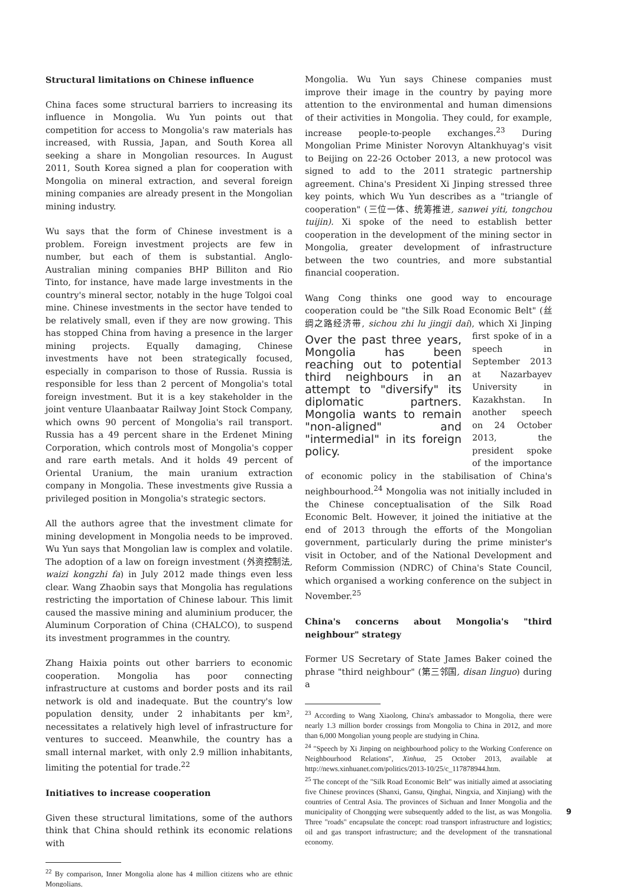Structural limitations on Chinese influence
China faces some structural barriers to increasing its influence in Mongolia. Wu Yun points out that competition for access to Mongolia's raw materials has increased, with Russia, Japan, and South Korea all seeking a share in Mongolian resources. In August 2011, South Korea signed a plan for cooperation with Mongolia on mineral extraction, and several foreign mining companies are already present in the Mongolian mining industry.
Wu says that the form of Chinese investment is a problem. Foreign investment projects are few in number, but each of them is substantial. Anglo-Australian mining companies BHP Billiton and Rio Tinto, for instance, have made large investments in the country's mineral sector, notably in the huge Tolgoi coal mine. Chinese investments in the sector have tended to be relatively small, even if they are now growing. This has stopped China from having a presence in the larger mining projects. Equally damaging, Chinese investments have not been strategically focused, especially in comparison to those of Russia. Russia is responsible for less than 2 percent of Mongolia's total foreign investment. But it is a key stakeholder in the joint venture Ulaanbaatar Railway Joint Stock Company, which owns 90 percent of Mongolia's rail transport. Russia has a 49 percent share in the Erdenet Mining Corporation, which controls most of Mongolia's copper and rare earth metals. And it holds 49 percent of Oriental Uranium, the main uranium extraction company in Mongolia. These investments give Russia a privileged position in Mongolia's strategic sectors.
All the authors agree that the investment climate for mining development in Mongolia needs to be improved. Wu Yun says that Mongolian law is complex and volatile. The adoption of a law on foreign investment (外资控制法, waizi kongzhi fa) in July 2012 made things even less clear. Wang Zhaobin says that Mongolia has regulations restricting the importation of Chinese labour. This limit caused the massive mining and aluminium producer, the Aluminum Corporation of China (CHALCO), to suspend its investment programmes in the country.
Zhang Haixia points out other barriers to economic cooperation. Mongolia has poor connecting infrastructure at customs and border posts and its rail network is old and inadequate. But the country's low population density, under 2 inhabitants per km², necessitates a relatively high level of infrastructure for ventures to succeed. Meanwhile, the country has a small internal market, with only 2.9 million inhabitants, limiting the potential for trade.<sup>22</sup>
Initiatives to increase cooperation
Given these structural limitations, some of the authors think that China should rethink its economic relations with
<sup>22</sup> By comparison, Inner Mongolia alone has 4 million citizens who are ethnic Mongolians.
Mongolia. Wu Yun says Chinese companies must improve their image in the country by paying more attention to the environmental and human dimensions of their activities in Mongolia. They could, for example, increase people-to-people exchanges.<sup>23</sup> During Mongolian Prime Minister Norovyn Altankhuyag's visit to Beijing on 22-26 October 2013, a new protocol was signed to add to the 2011 strategic partnership agreement. China's President Xi Jinping stressed three key points, which Wu Yun describes as a "triangle of cooperation" (三位一体、统筹推进, sanwei yiti, tongchou tuijin). Xi spoke of the need to establish better cooperation in the development of the mining sector in Mongolia, greater development of infrastructure between the two countries, and more substantial financial cooperation.
Wang Cong thinks one good way to encourage cooperation could be "the Silk Road Economic Belt" (丝绸之路经济带, sichou zhi lu jingji dai), which Over the past three years, Mongolia has been reaching out to potential third neighbours in an attempt to "diversify" its diplomatic partners. Mongolia wants to remain "non-aligned" and "intermedial" in its foreign policy. Xi Jinping first spoke of in a speech in September 2013 at Nazarbayev University in Kazakhstan. In another speech on 24 October 2013, the president spoke of the importance of economic policy in the stabilisation of China's neighbourhood.<sup>24</sup> Mongolia was not initially included in the Chinese conceptualisation of the Silk Road Economic Belt. However, it joined the initiative at the end of 2013 through the efforts of the Mongolian government, particularly during the prime minister's visit in October, and of the National Development and Reform Commission (NDRC) of China's State Council, which organised a working conference on the subject in November.<sup>25</sup>
China's concerns about Mongolia's "third neighbour" strategy
Former US Secretary of State James Baker coined the phrase "third neighbour" (第三邻国, disan linguo) during a
<sup>23</sup> According to Wang Xiaolong, China's ambassador to Mongolia, there were nearly 1.3 million border crossings from Mongolia to China in 2012, and more than 6,000 Mongolian young people are studying in China.
<sup>24</sup> "Speech by Xi Jinping on neighbourhood policy to the Working Conference on Neighbourhood Relations", Xinhua, 25 October 2013, available at http://news.xinhuanet.com/politics/2013-10/25/c_117878944.htm.
<sup>25</sup> The concept of the "Silk Road Economic Belt" was initially aimed at associating five Chinese provinces (Shanxi, Gansu, Qinghai, Ningxia, and Xinjiang) with the countries of Central Asia. The provinces of Sichuan and Inner Mongolia and the municipality of Chongqing were subsequently added to the list, as was Mongolia. Three "roads" encapsulate the concept: road transport infrastructure and logistics; oil and gas transport infrastructure; and the development of the transnational economy.
9